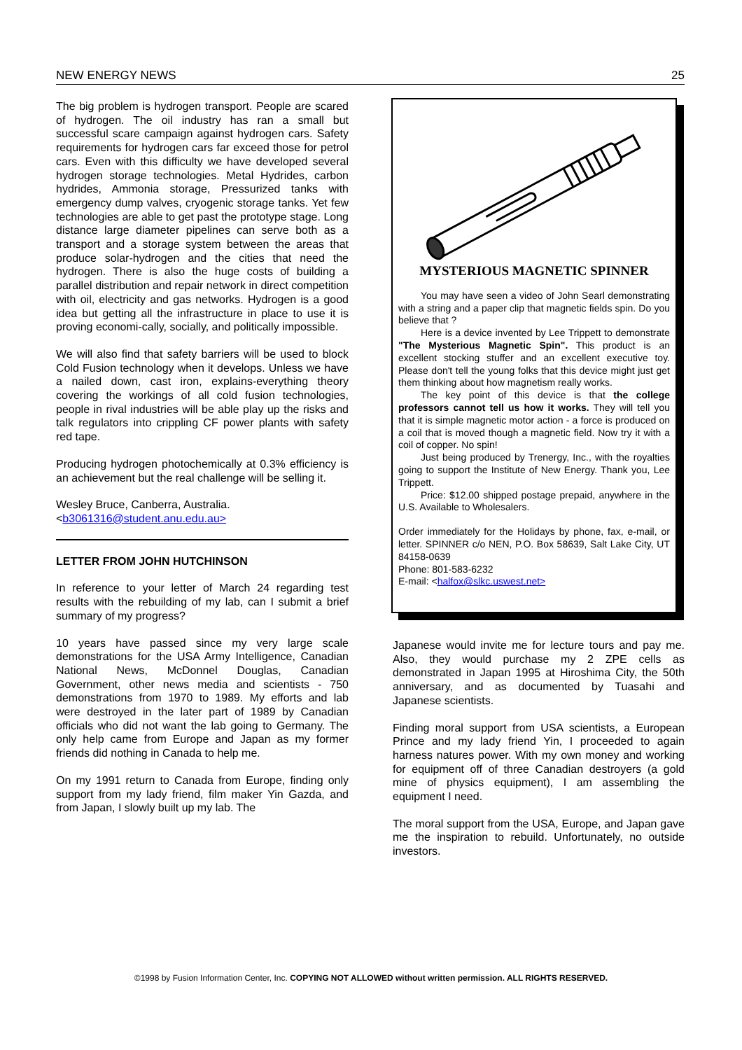NEW ENERGY NEWS 25
The big problem is hydrogen transport. People are scared of hydrogen. The oil industry has ran a small but successful scare campaign against hydrogen cars. Safety requirements for hydrogen cars far exceed those for petrol cars. Even with this difficulty we have developed several hydrogen storage technologies. Metal Hydrides, carbon hydrides, Ammonia storage, Pressurized tanks with emergency dump valves, cryogenic storage tanks. Yet few technologies are able to get past the prototype stage. Long distance large diameter pipelines can serve both as a transport and a storage system between the areas that produce solar-hydrogen and the cities that need the hydrogen. There is also the huge costs of building a parallel distribution and repair network in direct competition with oil, electricity and gas networks. Hydrogen is a good idea but getting all the infrastructure in place to use it is proving economi-cally, socially, and politically impossible.
We will also find that safety barriers will be used to block Cold Fusion technology when it develops. Unless we have a nailed down, cast iron, explains-everything theory covering the workings of all cold fusion technologies, people in rival industries will be able play up the risks and talk regulators into crippling CF power plants with safety red tape.
Producing hydrogen photochemically at 0.3% efficiency is an achievement but the real challenge will be selling it.
Wesley Bruce, Canberra, Australia.
<b3061316@student.anu.edu.au>
LETTER FROM JOHN HUTCHINSON
In reference to your letter of March 24 regarding test results with the rebuilding of my lab, can I submit a brief summary of my progress?
10 years have passed since my very large scale demonstrations for the USA Army Intelligence, Canadian National News, McDonnel Douglas, Canadian Government, other news media and scientists - 750 demonstrations from 1970 to 1989. My efforts and lab were destroyed in the later part of 1989 by Canadian officials who did not want the lab going to Germany. The only help came from Europe and Japan as my former friends did nothing in Canada to help me.
On my 1991 return to Canada from Europe, finding only support from my lady friend, film maker Yin Gazda, and from Japan, I slowly built up my lab. The
MYSTERIOUS MAGNETIC SPINNER
You may have seen a video of John Searl demonstrating with a string and a paper clip that magnetic fields spin. Do you believe that ?
Here is a device invented by Lee Trippett to demonstrate "The Mysterious Magnetic Spin". This product is an excellent stocking stuffer and an excellent executive toy. Please don't tell the young folks that this device might just get them thinking about how magnetism really works.
The key point of this device is that the college professors cannot tell us how it works. They will tell you that it is simple magnetic motor action - a force is produced on a coil that is moved though a magnetic field. Now try it with a coil of copper. No spin!
Just being produced by Trenergy, Inc., with the royalties going to support the Institute of New Energy. Thank you, Lee Trippett.
Price: $12.00 shipped postage prepaid, anywhere in the U.S. Available to Wholesalers.
Order immediately for the Holidays by phone, fax, e-mail, or letter. SPINNER c/o NEN, P.O. Box 58639, Salt Lake City, UT 84158-0639
Phone: 801-583-6232
E-mail: <halfox@slkc.uswest.net>
Japanese would invite me for lecture tours and pay me. Also, they would purchase my 2 ZPE cells as demonstrated in Japan 1995 at Hiroshima City, the 50th anniversary, and as documented by Tuasahi and Japanese scientists.
Finding moral support from USA scientists, a European Prince and my lady friend Yin, I proceeded to again harness natures power. With my own money and working for equipment off of three Canadian destroyers (a gold mine of physics equipment), I am assembling the equipment I need.
The moral support from the USA, Europe, and Japan gave me the inspiration to rebuild. Unfortunately, no outside investors.
©1998 by Fusion Information Center, Inc. COPYING NOT ALLOWED without written permission. ALL RIGHTS RESERVED.